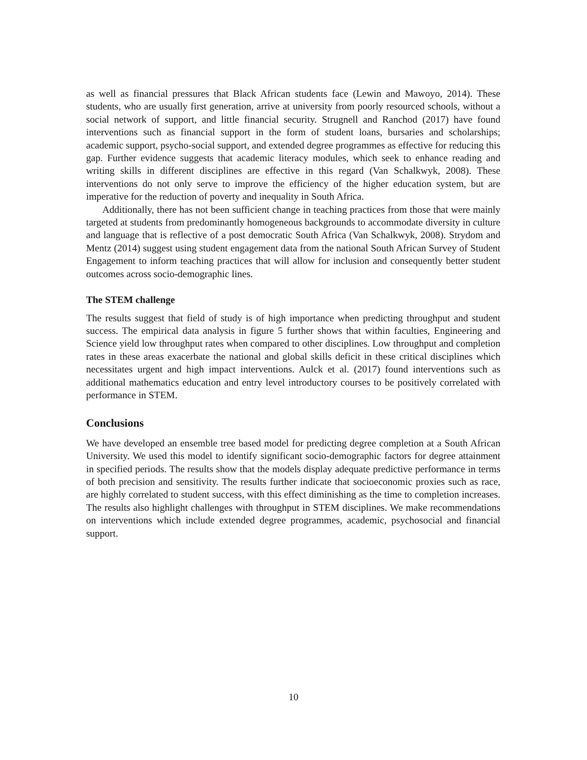as well as financial pressures that Black African students face (Lewin and Mawoyo, 2014). These students, who are usually first generation, arrive at university from poorly resourced schools, without a social network of support, and little financial security. Strugnell and Ranchod (2017) have found interventions such as financial support in the form of student loans, bursaries and scholarships; academic support, psycho-social support, and extended degree programmes as effective for reducing this gap. Further evidence suggests that academic literacy modules, which seek to enhance reading and writing skills in different disciplines are effective in this regard (Van Schalkwyk, 2008). These interventions do not only serve to improve the efficiency of the higher education system, but are imperative for the reduction of poverty and inequality in South Africa.
Additionally, there has not been sufficient change in teaching practices from those that were mainly targeted at students from predominantly homogeneous backgrounds to accommodate diversity in culture and language that is reflective of a post democratic South Africa (Van Schalkwyk, 2008). Strydom and Mentz (2014) suggest using student engagement data from the national South African Survey of Student Engagement to inform teaching practices that will allow for inclusion and consequently better student outcomes across socio-demographic lines.
The STEM challenge
The results suggest that field of study is of high importance when predicting throughput and student success. The empirical data analysis in figure 5 further shows that within faculties, Engineering and Science yield low throughput rates when compared to other disciplines. Low throughput and completion rates in these areas exacerbate the national and global skills deficit in these critical disciplines which necessitates urgent and high impact interventions. Aulck et al. (2017) found interventions such as additional mathematics education and entry level introductory courses to be positively correlated with performance in STEM.
Conclusions
We have developed an ensemble tree based model for predicting degree completion at a South African University. We used this model to identify significant socio-demographic factors for degree attainment in specified periods. The results show that the models display adequate predictive performance in terms of both precision and sensitivity. The results further indicate that socioeconomic proxies such as race, are highly correlated to student success, with this effect diminishing as the time to completion increases. The results also highlight challenges with throughput in STEM disciplines. We make recommendations on interventions which include extended degree programmes, academic, psychosocial and financial support.
10